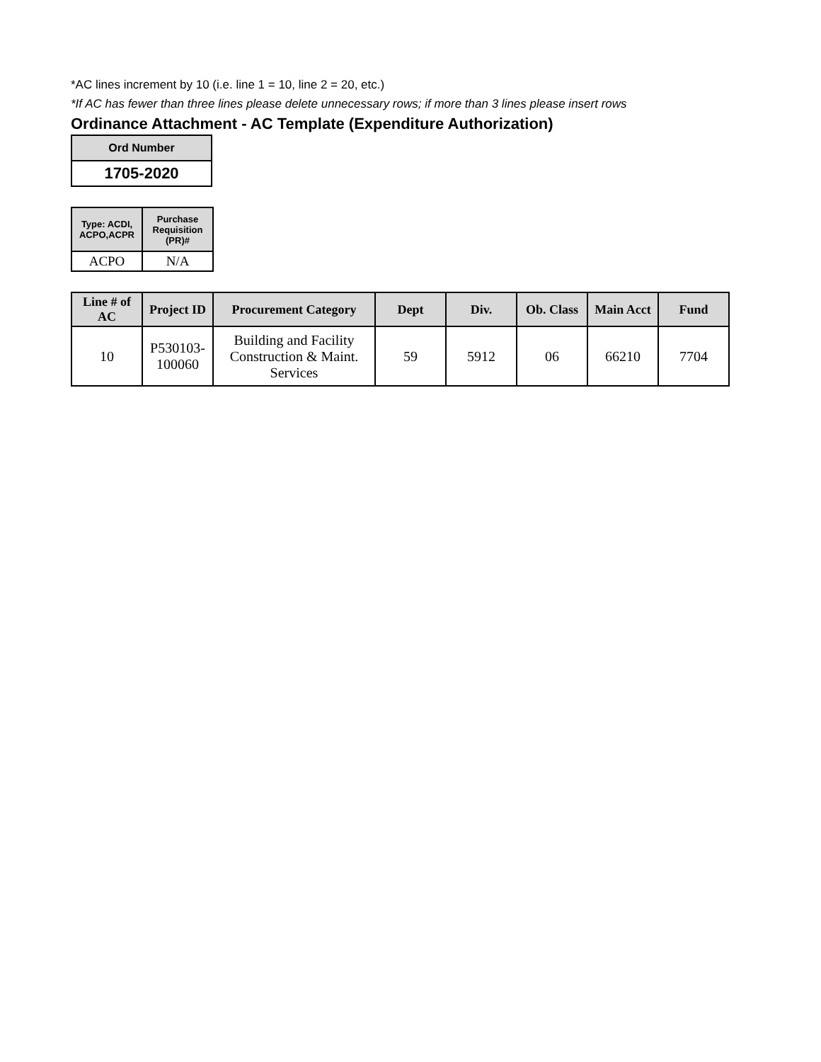*AC lines increment by 10 (i.e. line 1 = 10, line 2 = 20, etc.)
*If AC has fewer than three lines please delete unnecessary rows; if more than 3 lines please insert rows
Ordinance Attachment - AC Template (Expenditure Authorization)
| Ord Number |
| --- |
| 1705-2020 |
| Type: ACDI, ACPO,ACPR | Purchase Requisition (PR)# |
| --- | --- |
| ACPO | N/A |
| Line # of AC | Project ID | Procurement Category | Dept | Div. | Ob. Class | Main Acct | Fund |
| --- | --- | --- | --- | --- | --- | --- | --- |
| 10 | P530103-100060 | Building and Facility Construction & Maint. Services | 59 | 5912 | 06 | 66210 | 7704 |